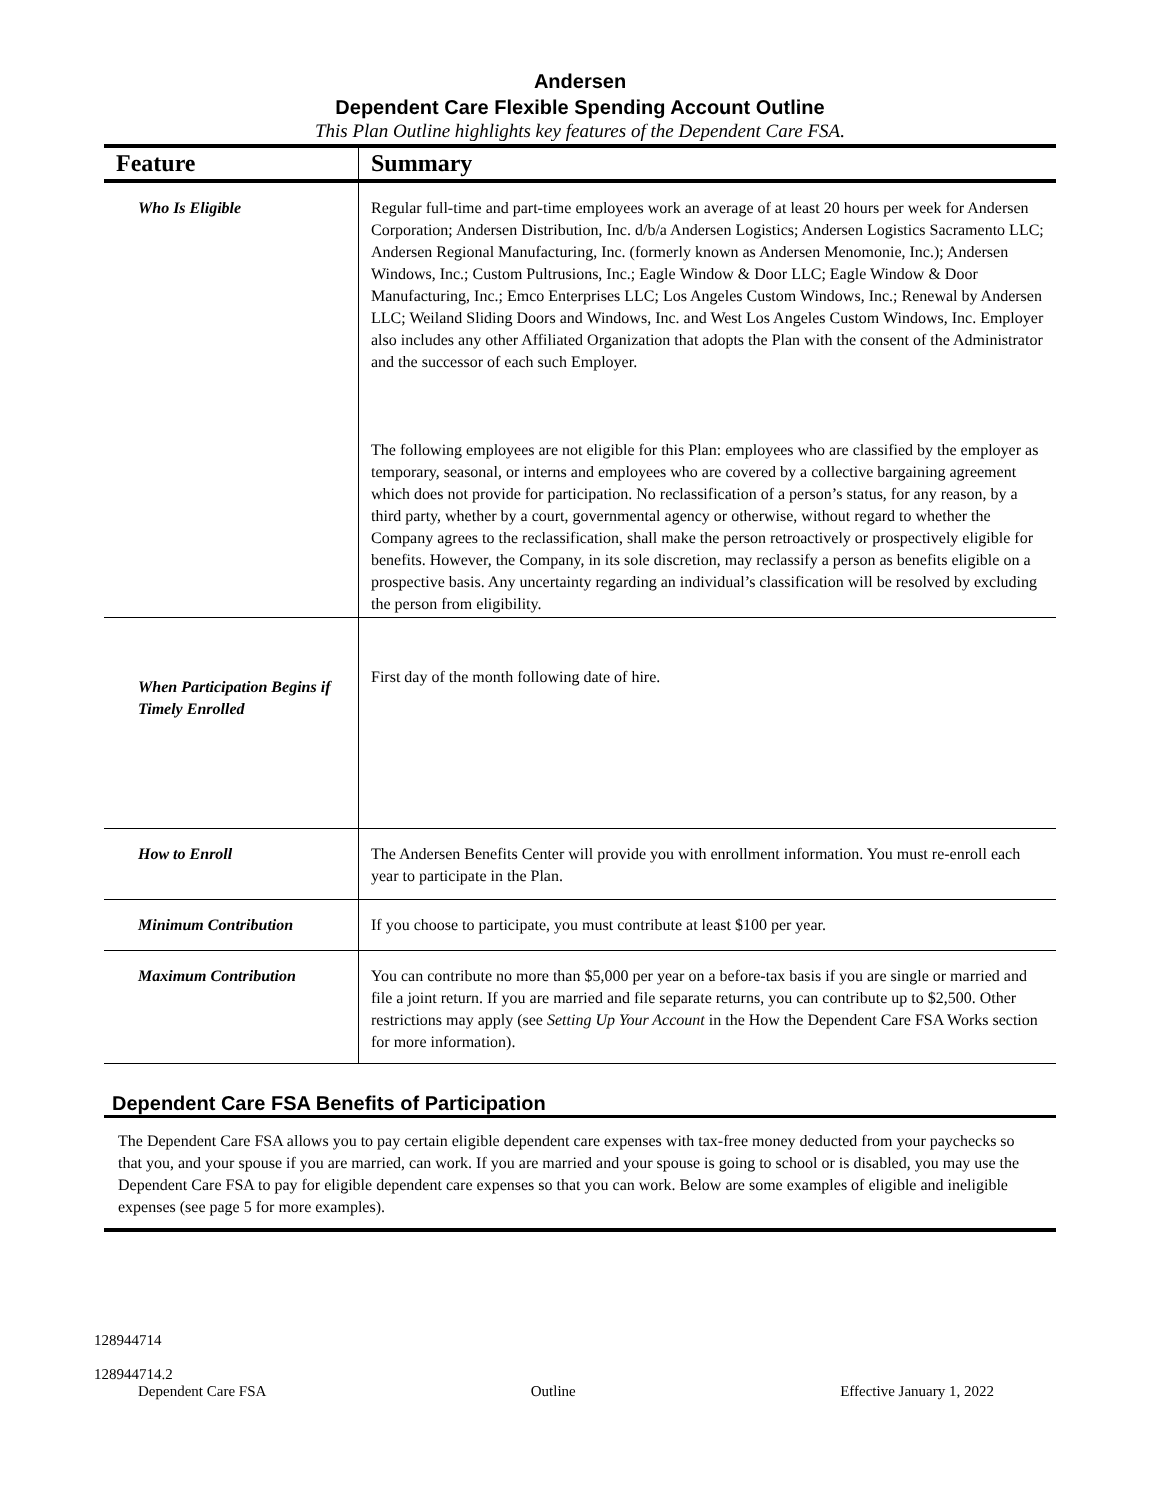Andersen
Dependent Care Flexible Spending Account Outline
This Plan Outline highlights key features of the Dependent Care FSA.
| Feature | Summary |
| --- | --- |
| Who Is Eligible | Regular full-time and part-time employees work an average of at least 20 hours per week for Andersen Corporation; Andersen Distribution, Inc. d/b/a Andersen Logistics; Andersen Logistics Sacramento LLC; Andersen Regional Manufacturing, Inc. (formerly known as Andersen Menomonie, Inc.); Andersen Windows, Inc.; Custom Pultrusions, Inc.; Eagle Window & Door LLC; Eagle Window & Door Manufacturing, Inc.; Emco Enterprises LLC; Los Angeles Custom Windows, Inc.; Renewal by Andersen LLC; Weiland Sliding Doors and Windows, Inc. and West Los Angeles Custom Windows, Inc. Employer also includes any other Affiliated Organization that adopts the Plan with the consent of the Administrator and the successor of each such Employer. The following employees are not eligible for this Plan: employees who are classified by the employer as temporary, seasonal, or interns and employees who are covered by a collective bargaining agreement which does not provide for participation. No reclassification of a person’s status, for any reason, by a third party, whether by a court, governmental agency or otherwise, without regard to whether the Company agrees to the reclassification, shall make the person retroactively or prospectively eligible for benefits. However, the Company, in its sole discretion, may reclassify a person as benefits eligible on a prospective basis. Any uncertainty regarding an individual’s classification will be resolved by excluding the person from eligibility. |
| When Participation Begins if Timely Enrolled | First day of the month following date of hire. |
| How to Enroll | The Andersen Benefits Center will provide you with enrollment information. You must re-enroll each year to participate in the Plan. |
| Minimum Contribution | If you choose to participate, you must contribute at least $100 per year. |
| Maximum Contribution | You can contribute no more than $5,000 per year on a before-tax basis if you are single or married and file a joint return. If you are married and file separate returns, you can contribute up to $2,500. Other restrictions may apply (see Setting Up Your Account in the How the Dependent Care FSA Works section for more information). |
Dependent Care FSA Benefits of Participation
The Dependent Care FSA allows you to pay certain eligible dependent care expenses with tax-free money deducted from your paychecks so that you, and your spouse if you are married, can work. If you are married and your spouse is going to school or is disabled, you may use the Dependent Care FSA to pay for eligible dependent care expenses so that you can work. Below are some examples of eligible and ineligible expenses (see page 5 for more examples).
128944714
128944714.2
Dependent Care FSA Outline Effective January 1, 2022